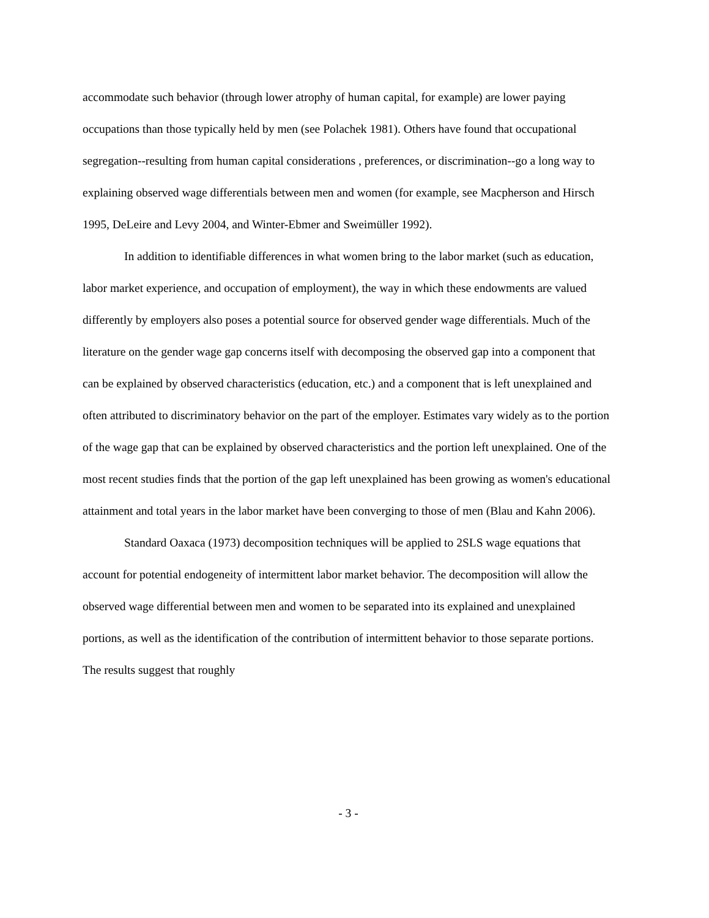accommodate such behavior (through lower atrophy of human capital, for example) are lower paying occupations than those typically held by men (see Polachek 1981). Others have found that occupational segregation--resulting from human capital considerations , preferences, or discrimination--go a long way to explaining observed wage differentials between men and women (for example, see Macpherson and Hirsch 1995, DeLeire and Levy 2004, and Winter-Ebmer and Sweimüller 1992).
In addition to identifiable differences in what women bring to the labor market (such as education, labor market experience, and occupation of employment), the way in which these endowments are valued differently by employers also poses a potential source for observed gender wage differentials. Much of the literature on the gender wage gap concerns itself with decomposing the observed gap into a component that can be explained by observed characteristics (education, etc.) and a component that is left unexplained and often attributed to discriminatory behavior on the part of the employer. Estimates vary widely as to the portion of the wage gap that can be explained by observed characteristics and the portion left unexplained. One of the most recent studies finds that the portion of the gap left unexplained has been growing as women's educational attainment and total years in the labor market have been converging to those of men (Blau and Kahn 2006).
Standard Oaxaca (1973) decomposition techniques will be applied to 2SLS wage equations that account for potential endogeneity of intermittent labor market behavior. The decomposition will allow the observed wage differential between men and women to be separated into its explained and unexplained portions, as well as the identification of the contribution of intermittent behavior to those separate portions. The results suggest that roughly
- 3 -